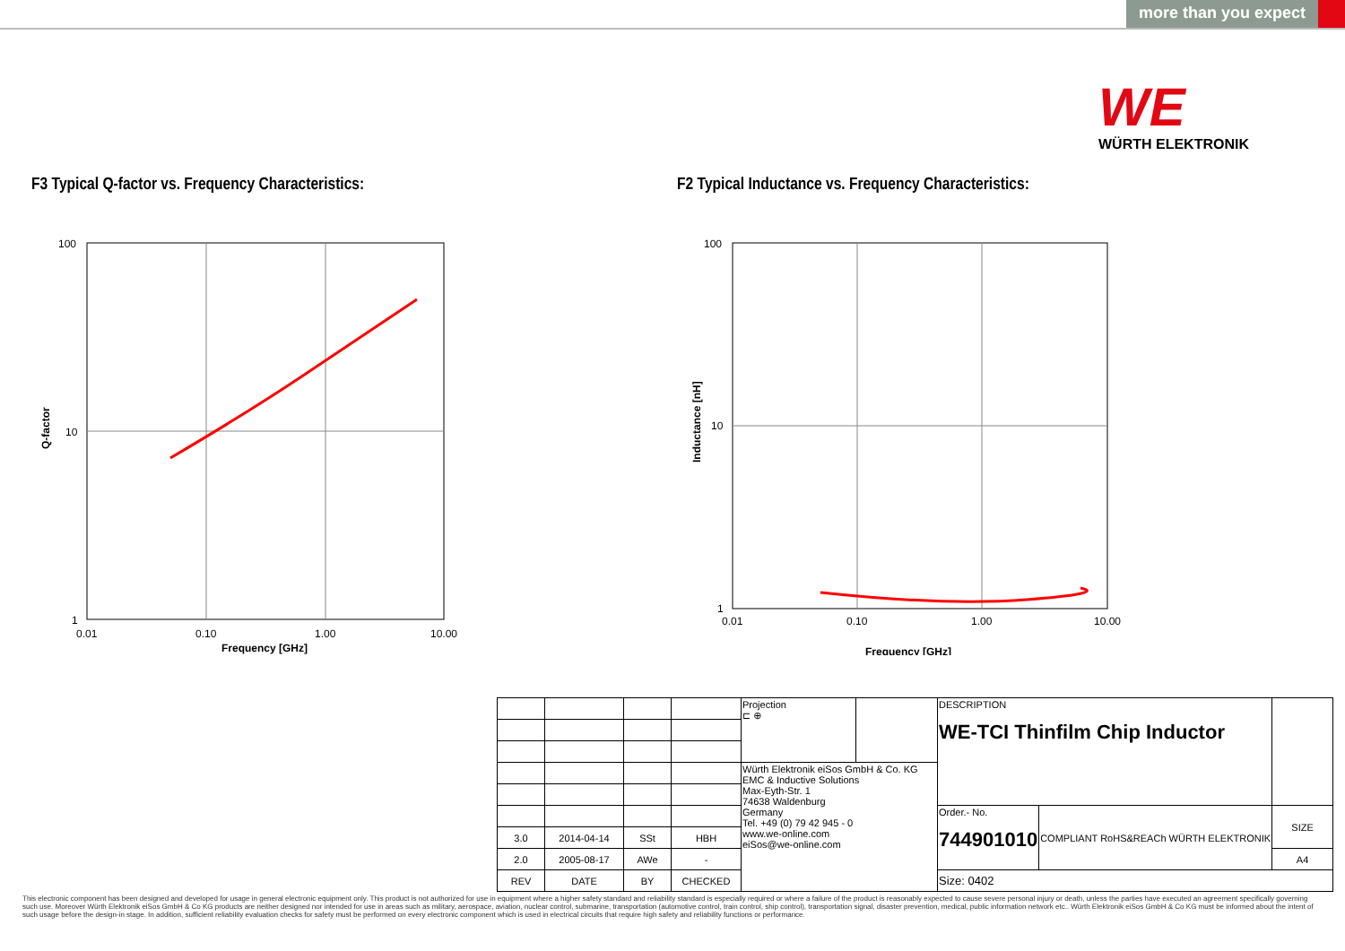more than you expect
WE
WÜRTH ELEKTRONIK
F3 Typical Q-factor vs. Frequency Characteristics:
100
10
1
0.01
0.10
1.00
10.00
Frequency [GHz]
Q-factor
F2 Typical Inductance vs. Frequency Characteristics:
100
10
1
0.01
0.10
1.00
10.00
Frequency [GHz]
Inductance [nH]
| | | | | Projection ⊏ ⊕ | | DESCRIPTION WE-TCI Thinfilm Chip Inductor | | |
| | | | | Würth Elektronik eiSos GmbH & Co. KG EMC & Inductive Solutions Max-Eyth-Str. 1 74638 Waldenburg Germany Tel. +49 (0) 79 42 945 - 0 www.we-online.com eiSos@we-online.com | | | | |
| | | | | | | Order.- No. 744901010 | COMPLIANT RoHS&REACh WÜRTH ELEKTRONIK | SIZE |
| 3.0 | 2014-04-14 | SSt | HBH | | | | | |
| 2.0 | 2005-08-17 | AWe | - | | | | | A4 |
| REV | DATE | BY | CHECKED | | | Size: 0402 | | |
This electronic component has been designed and developed for usage in general electronic equipment only. This product is not authorized for use in equipment where a higher safety standard and reliability standard is especially required or where a failure of the product is reasonably expected to cause severe personal injury or death, unless the parties have executed an agreement specifically governing such use. Moreover Würth Elektronik eiSos GmbH & Co KG products are neither designed nor intended for use in areas such as military, aerospace, aviation, nuclear control, submarine, transportation (automotive control, train control, ship control), transportation signal, disaster prevention, medical, public information network etc.. Würth Elektronik eiSos GmbH & Co KG must be informed about the intent of such usage before the design-in stage. In addition, sufficient reliability evaluation checks for safety must be performed on every electronic component which is used in electrical circuits that require high safety and reliability functions or performance.